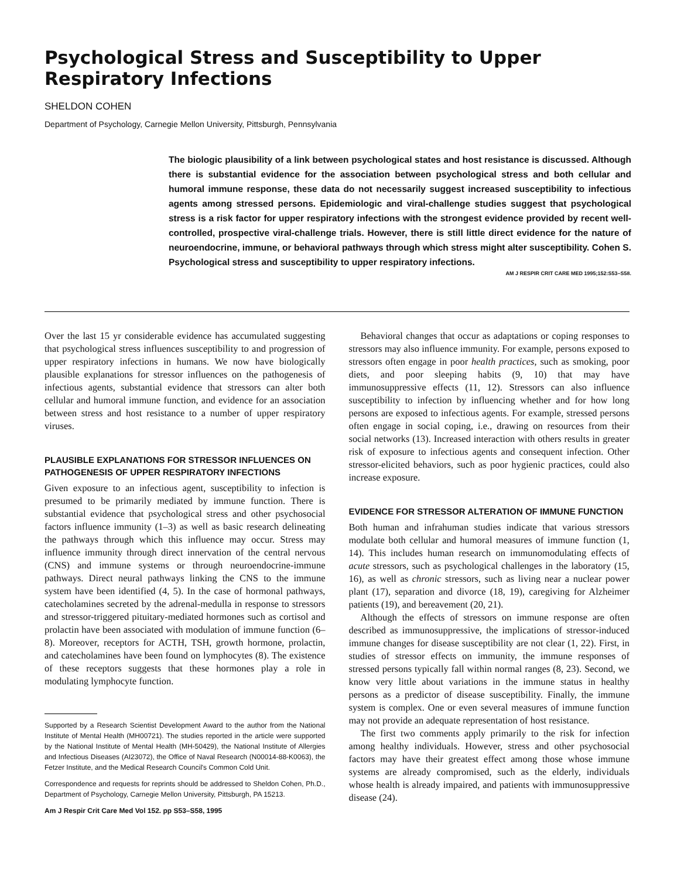Psychological Stress and Susceptibility to Upper
Respiratory Infections
SHELDON COHEN
Department of Psychology, Carnegie Mellon University, Pittsburgh, Pennsylvania
The biologic plausibility of a link between psychological states and host resistance is discussed. Although there is substantial evidence for the association between psychological stress and both cellular and humoral immune response, these data do not necessarily suggest increased susceptibility to infectious agents among stressed persons. Epidemiologic and viral-challenge studies suggest that psychological stress is a risk factor for upper respiratory infections with the strongest evidence provided by recent well-controlled, prospective viral-challenge trials. However, there is still little direct evidence for the nature of neuroendocrine, immune, or behavioral pathways through which stress might alter susceptibility. Cohen S. Psychological stress and susceptibility to upper respiratory infections.
AM J RESPIR CRIT CARE MED 1995;152:S53–S58.
Over the last 15 yr considerable evidence has accumulated suggesting that psychological stress influences susceptibility to and progression of upper respiratory infections in humans. We now have biologically plausible explanations for stressor influences on the pathogenesis of infectious agents, substantial evidence that stressors can alter both cellular and humoral immune function, and evidence for an association between stress and host resistance to a number of upper respiratory viruses.
PLAUSIBLE EXPLANATIONS FOR STRESSOR INFLUENCES ON PATHOGENESIS OF UPPER RESPIRATORY INFECTIONS
Given exposure to an infectious agent, susceptibility to infection is presumed to be primarily mediated by immune function. There is substantial evidence that psychological stress and other psychosocial factors influence immunity (1–3) as well as basic research delineating the pathways through which this influence may occur. Stress may influence immunity through direct innervation of the central nervous (CNS) and immune systems or through neuroendocrine-immune pathways. Direct neural pathways linking the CNS to the immune system have been identified (4, 5). In the case of hormonal pathways, catecholamines secreted by the adrenal-medulla in response to stressors and stressor-triggered pituitary-mediated hormones such as cortisol and prolactin have been associated with modulation of immune function (6–8). Moreover, receptors for ACTH, TSH, growth hormone, prolactin, and catecholamines have been found on lymphocytes (8). The existence of these receptors suggests that these hormones play a role in modulating lymphocyte function.
Supported by a Research Scientist Development Award to the author from the National Institute of Mental Health (MH00721). The studies reported in the article were supported by the National Institute of Mental Health (MH-50429), the National Institute of Allergies and Infectious Diseases (AI23072), the Office of Naval Research (N00014-88-K0063), the Fetzer Institute, and the Medical Research Council's Common Cold Unit.
Correspondence and requests for reprints should be addressed to Sheldon Cohen, Ph.D., Department of Psychology, Carnegie Mellon University, Pittsburgh, PA 15213.
Am J Respir Crit Care Med Vol 152. pp S53–S58, 1995
Behavioral changes that occur as adaptations or coping responses to stressors may also influence immunity. For example, persons exposed to stressors often engage in poor health practices, such as smoking, poor diets, and poor sleeping habits (9, 10) that may have immunosuppressive effects (11, 12). Stressors can also influence susceptibility to infection by influencing whether and for how long persons are exposed to infectious agents. For example, stressed persons often engage in social coping, i.e., drawing on resources from their social networks (13). Increased interaction with others results in greater risk of exposure to infectious agents and consequent infection. Other stressor-elicited behaviors, such as poor hygienic practices, could also increase exposure.
EVIDENCE FOR STRESSOR ALTERATION OF IMMUNE FUNCTION
Both human and infrahuman studies indicate that various stressors modulate both cellular and humoral measures of immune function (1, 14). This includes human research on immunomodulating effects of acute stressors, such as psychological challenges in the laboratory (15, 16), as well as chronic stressors, such as living near a nuclear power plant (17), separation and divorce (18, 19), caregiving for Alzheimer patients (19), and bereavement (20, 21).
Although the effects of stressors on immune response are often described as immunosuppressive, the implications of stressor-induced immune changes for disease susceptibility are not clear (1, 22). First, in studies of stressor effects on immunity, the immune responses of stressed persons typically fall within normal ranges (8, 23). Second, we know very little about variations in the immune status in healthy persons as a predictor of disease susceptibility. Finally, the immune system is complex. One or even several measures of immune function may not provide an adequate representation of host resistance.
The first two comments apply primarily to the risk for infection among healthy individuals. However, stress and other psychosocial factors may have their greatest effect among those whose immune systems are already compromised, such as the elderly, individuals whose health is already impaired, and patients with immunosuppressive disease (24).